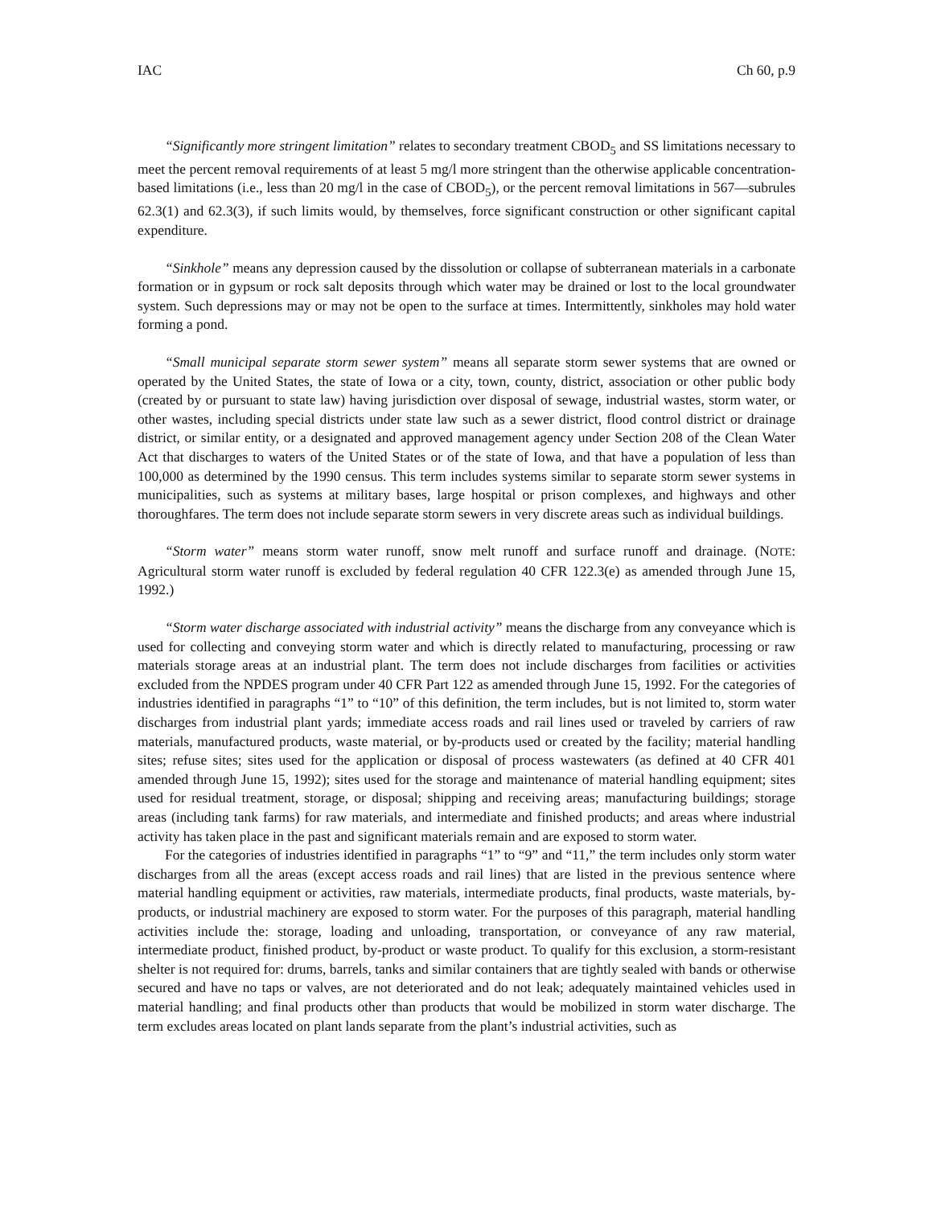IAC Ch 60, p.9
“Significantly more stringent limitation” relates to secondary treatment CBOD<sub>5</sub> and SS limitations necessary to meet the percent removal requirements of at least 5 mg/l more stringent than the otherwise applicable concentration-based limitations (i.e., less than 20 mg/l in the case of CBOD<sub>5</sub>), or the percent removal limitations in 567—subrules 62.3(1) and 62.3(3), if such limits would, by themselves, force significant construction or other significant capital expenditure.
“Sinkhole” means any depression caused by the dissolution or collapse of subterranean materials in a carbonate formation or in gypsum or rock salt deposits through which water may be drained or lost to the local groundwater system. Such depressions may or may not be open to the surface at times. Intermittently, sinkholes may hold water forming a pond.
“Small municipal separate storm sewer system” means all separate storm sewer systems that are owned or operated by the United States, the state of Iowa or a city, town, county, district, association or other public body (created by or pursuant to state law) having jurisdiction over disposal of sewage, industrial wastes, storm water, or other wastes, including special districts under state law such as a sewer district, flood control district or drainage district, or similar entity, or a designated and approved management agency under Section 208 of the Clean Water Act that discharges to waters of the United States or of the state of Iowa, and that have a population of less than 100,000 as determined by the 1990 census. This term includes systems similar to separate storm sewer systems in municipalities, such as systems at military bases, large hospital or prison complexes, and highways and other thoroughfares. The term does not include separate storm sewers in very discrete areas such as individual buildings.
“Storm water” means storm water runoff, snow melt runoff and surface runoff and drainage. (NOTE: Agricultural storm water runoff is excluded by federal regulation 40 CFR 122.3(e) as amended through June 15, 1992.)
“Storm water discharge associated with industrial activity” means the discharge from any conveyance which is used for collecting and conveying storm water and which is directly related to manufacturing, processing or raw materials storage areas at an industrial plant. The term does not include discharges from facilities or activities excluded from the NPDES program under 40 CFR Part 122 as amended through June 15, 1992. For the categories of industries identified in paragraphs “1” to “10” of this definition, the term includes, but is not limited to, storm water discharges from industrial plant yards; immediate access roads and rail lines used or traveled by carriers of raw materials, manufactured products, waste material, or by-products used or created by the facility; material handling sites; refuse sites; sites used for the application or disposal of process wastewaters (as defined at 40 CFR 401 amended through June 15, 1992); sites used for the storage and maintenance of material handling equipment; sites used for residual treatment, storage, or disposal; shipping and receiving areas; manufacturing buildings; storage areas (including tank farms) for raw materials, and intermediate and finished products; and areas where industrial activity has taken place in the past and significant materials remain and are exposed to storm water.
For the categories of industries identified in paragraphs “1” to “9” and “11,” the term includes only storm water discharges from all the areas (except access roads and rail lines) that are listed in the previous sentence where material handling equipment or activities, raw materials, intermediate products, final products, waste materials, by-products, or industrial machinery are exposed to storm water. For the purposes of this paragraph, material handling activities include the: storage, loading and unloading, transportation, or conveyance of any raw material, intermediate product, finished product, by-product or waste product. To qualify for this exclusion, a storm-resistant shelter is not required for: drums, barrels, tanks and similar containers that are tightly sealed with bands or otherwise secured and have no taps or valves, are not deteriorated and do not leak; adequately maintained vehicles used in material handling; and final products other than products that would be mobilized in storm water discharge. The term excludes areas located on plant lands separate from the plant’s industrial activities, such as